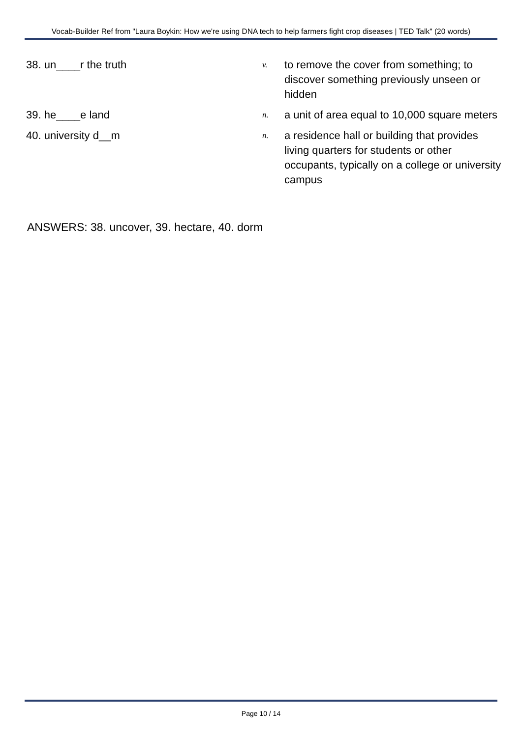Vocab-Builder Ref from "Laura Boykin: How we're using DNA tech to help farmers fight crop diseases | TED Talk" (20 words)
38. un____r the truth
v.
to remove the cover from something; to discover something previously unseen or hidden
39. he____e land
n.
a unit of area equal to 10,000 square meters
40. university d__m
n.
a residence hall or building that provides living quarters for students or other occupants, typically on a college or university campus
ANSWERS: 38. uncover, 39. hectare, 40. dorm
Page 10 / 14